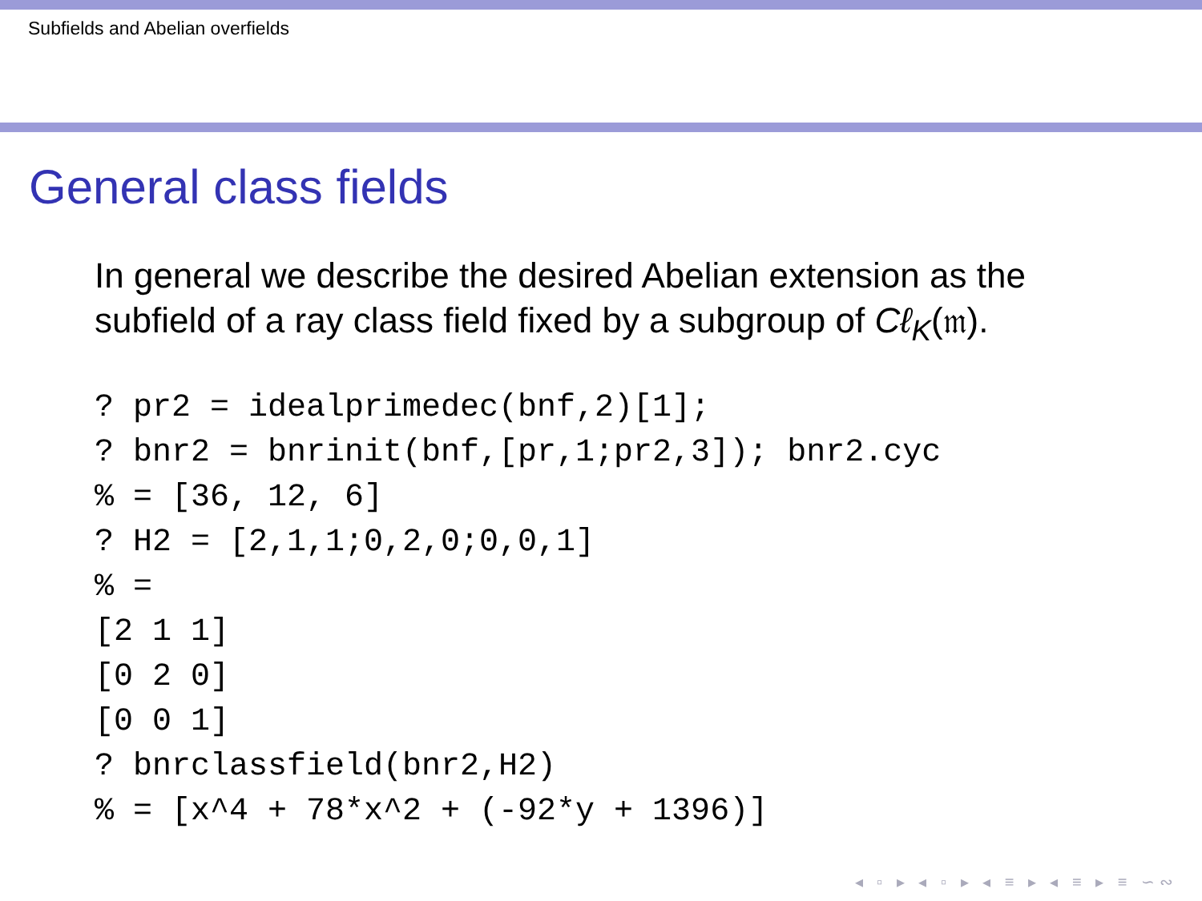Subfields and Abelian overfields
General class fields
In general we describe the desired Abelian extension as the subfield of a ray class field fixed by a subgroup of Cℓ<sub>K</sub>(𝔪).
? pr2 = idealprimedec(bnf,2)[1];
? bnr2 = bnrinit(bnf,[pr,1;pr2,3]); bnr2.cyc
% = [36, 12, 6]
? H2 = [2,1,1;0,2,0;0,0,1]
% =
[2 1 1]
[0 2 0]
[0 0 1]
? bnrclassfield(bnr2,H2)
% = [x^4 + 78*x^2 + (-92*y + 1396)]
◂ ▫ ▸ ◂ ▫ ▸ ◂ ≡ ▸ ◂ ≡ ▸ ≡ ∽∾